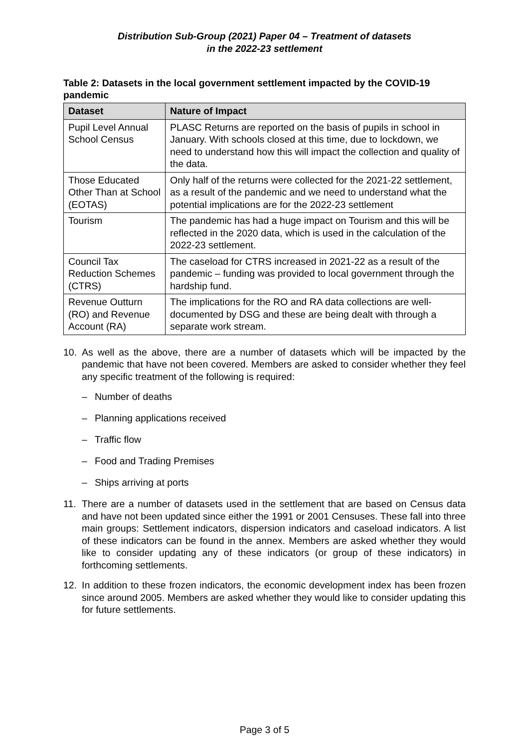Distribution Sub-Group (2021) Paper 04 – Treatment of datasets
in the 2022-23 settlement
Table 2: Datasets in the local government settlement impacted by the COVID-19 pandemic
| Dataset | Nature of Impact |
| --- | --- |
| Pupil Level Annual School Census | PLASC Returns are reported on the basis of pupils in school in January. With schools closed at this time, due to lockdown, we need to understand how this will impact the collection and quality of the data. |
| Those Educated Other Than at School (EOTAS) | Only half of the returns were collected for the 2021-22 settlement, as a result of the pandemic and we need to understand what the potential implications are for the 2022-23 settlement |
| Tourism | The pandemic has had a huge impact on Tourism and this will be reflected in the 2020 data, which is used in the calculation of the 2022-23 settlement. |
| Council Tax Reduction Schemes (CTRS) | The caseload for CTRS increased in 2021-22 as a result of the pandemic – funding was provided to local government through the hardship fund. |
| Revenue Outturn (RO) and Revenue Account (RA) | The implications for the RO and RA data collections are well-documented by DSG and these are being dealt with through a separate work stream. |
10. As well as the above, there are a number of datasets which will be impacted by the pandemic that have not been covered. Members are asked to consider whether they feel any specific treatment of the following is required:
– Number of deaths
– Planning applications received
– Traffic flow
– Food and Trading Premises
– Ships arriving at ports
11. There are a number of datasets used in the settlement that are based on Census data and have not been updated since either the 1991 or 2001 Censuses. These fall into three main groups: Settlement indicators, dispersion indicators and caseload indicators. A list of these indicators can be found in the annex. Members are asked whether they would like to consider updating any of these indicators (or group of these indicators) in forthcoming settlements.
12. In addition to these frozen indicators, the economic development index has been frozen since around 2005. Members are asked whether they would like to consider updating this for future settlements.
Page 3 of 5